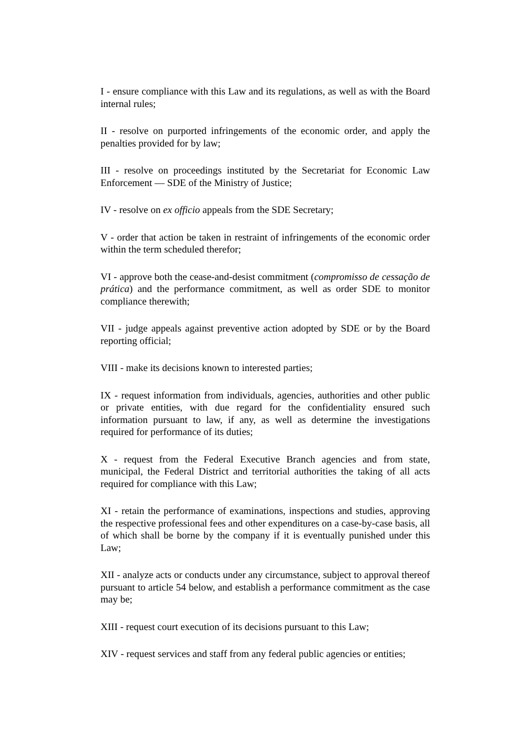I - ensure compliance with this Law and its regulations, as well as with the Board internal rules;
II - resolve on purported infringements of the economic order, and apply the penalties provided for by law;
III - resolve on proceedings instituted by the Secretariat for Economic Law Enforcement — SDE of the Ministry of Justice;
IV - resolve on ex officio appeals from the SDE Secretary;
V - order that action be taken in restraint of infringements of the economic order within the term scheduled therefor;
VI - approve both the cease-and-desist commitment (compromisso de cessação de prática) and the performance commitment, as well as order SDE to monitor compliance therewith;
VII - judge appeals against preventive action adopted by SDE or by the Board reporting official;
VIII - make its decisions known to interested parties;
IX - request information from individuals, agencies, authorities and other public or private entities, with due regard for the confidentiality ensured such information pursuant to law, if any, as well as determine the investigations required for performance of its duties;
X - request from the Federal Executive Branch agencies and from state, municipal, the Federal District and territorial authorities the taking of all acts required for compliance with this Law;
XI - retain the performance of examinations, inspections and studies, approving the respective professional fees and other expenditures on a case-by-case basis, all of which shall be borne by the company if it is eventually punished under this Law;
XII - analyze acts or conducts under any circumstance, subject to approval thereof pursuant to article 54 below, and establish a performance commitment as the case may be;
XIII - request court execution of its decisions pursuant to this Law;
XIV - request services and staff from any federal public agencies or entities;